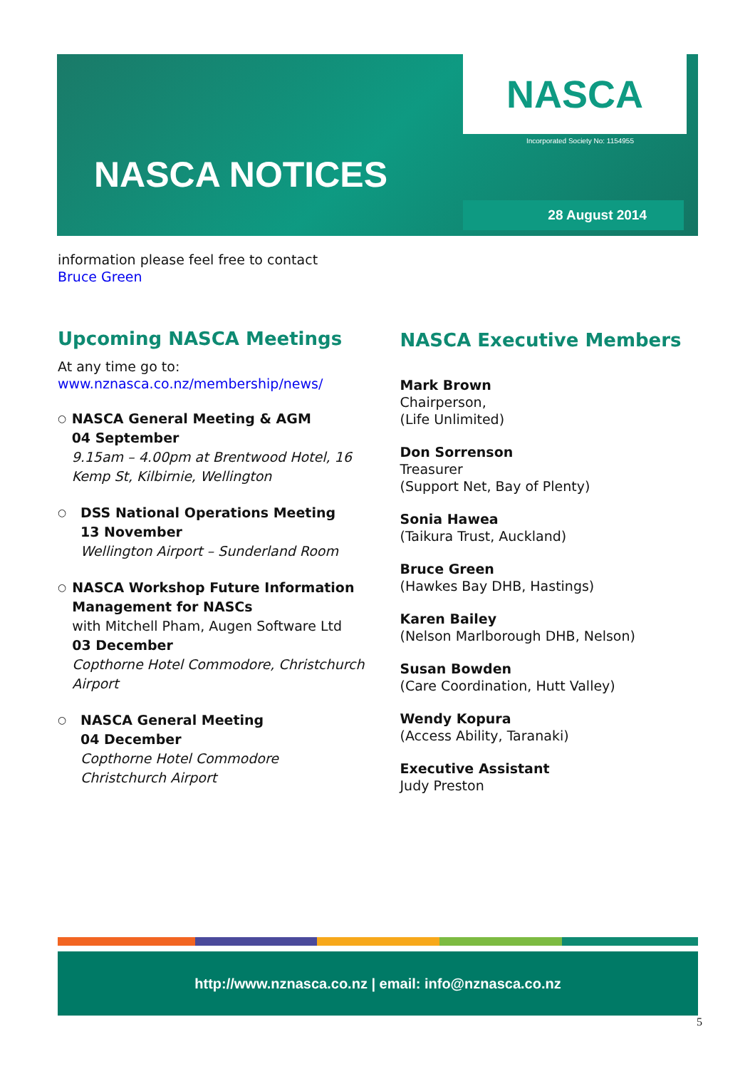NASCA
Incorporated Society No: 1154955
NASCA NOTICES
28 August 2014
information please feel free to contact
Bruce Green
Upcoming NASCA Meetings
At any time go to:
www.nznasca.co.nz/membership/news/
○
NASCA General Meeting & AGM
04 September
9.15am – 4.00pm at Brentwood Hotel, 16 Kemp St, Kilbirnie, Wellington
○
DSS National Operations Meeting
13 November
Wellington Airport – Sunderland Room
○
NASCA Workshop Future Information Management for NASCs
with Mitchell Pham, Augen Software Ltd
03 December
Copthorne Hotel Commodore, Christchurch Airport
○
NASCA General Meeting
04 December
Copthorne Hotel Commodore
Christchurch Airport
NASCA Executive Members
Mark Brown
Chairperson,
(Life Unlimited)
Don Sorrenson
Treasurer
(Support Net, Bay of Plenty)
Sonia Hawea
(Taikura Trust, Auckland)
Bruce Green
(Hawkes Bay DHB, Hastings)
Karen Bailey
(Nelson Marlborough DHB, Nelson)
Susan Bowden
(Care Coordination, Hutt Valley)
Wendy Kopura
(Access Ability, Taranaki)
Executive Assistant
Judy Preston
http://www.nznasca.co.nz | email: info@nznasca.co.nz
5